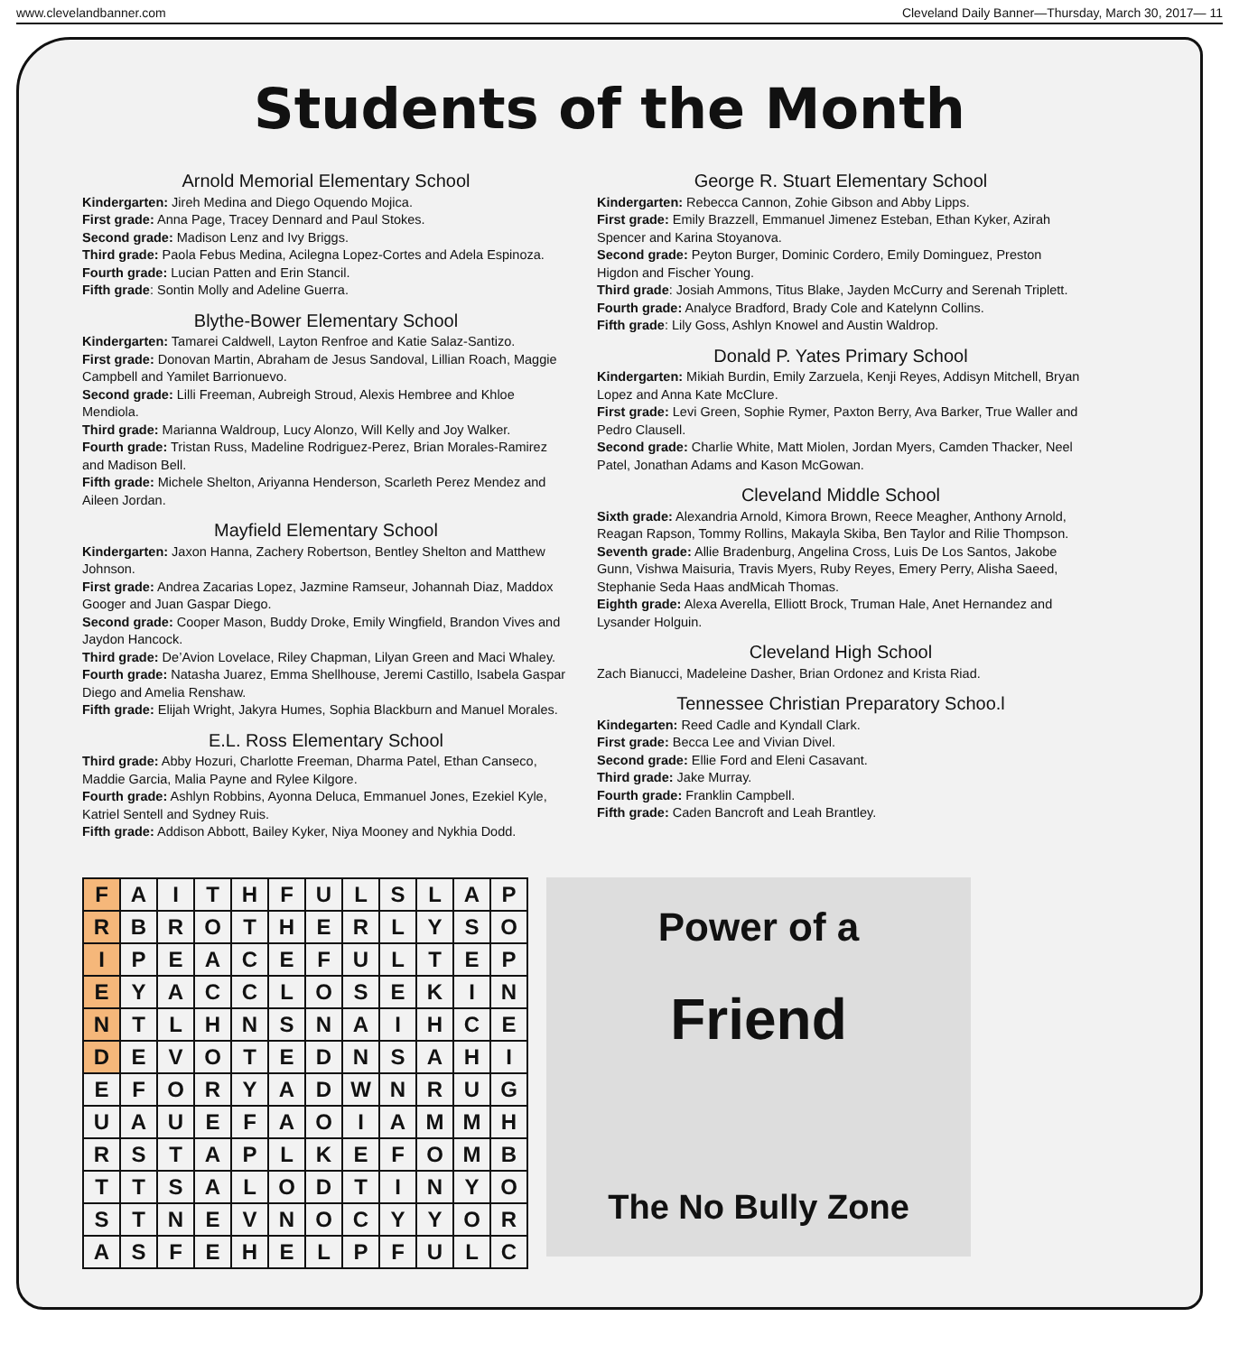www.clevelandbanner.com Cleveland Daily Banner—Thursday, March 30, 2017— 11
Students of the Month
Arnold Memorial Elementary School
Kindergarten: Jireh Medina and Diego Oquendo Mojica.
First grade: Anna Page, Tracey Dennard and Paul Stokes.
Second grade: Madison Lenz and Ivy Briggs.
Third grade: Paola Febus Medina, Acilegna Lopez-Cortes and Adela Espinoza.
Fourth grade: Lucian Patten and Erin Stancil.
Fifth grade: Sontin Molly and Adeline Guerra.
Blythe-Bower Elementary School
Kindergarten: Tamarei Caldwell, Layton Renfroe and Katie Salaz-Santizo.
First grade: Donovan Martin, Abraham de Jesus Sandoval, Lillian Roach, Maggie Campbell and Yamilet Barrionuevo.
Second grade: Lilli Freeman, Aubreigh Stroud, Alexis Hembree and Khloe Mendiola.
Third grade: Marianna Waldroup, Lucy Alonzo, Will Kelly and Joy Walker.
Fourth grade: Tristan Russ, Madeline Rodriguez-Perez, Brian Morales-Ramirez and Madison Bell.
Fifth grade: Michele Shelton, Ariyanna Henderson, Scarleth Perez Mendez and Aileen Jordan.
Mayfield Elementary School
Kindergarten: Jaxon Hanna, Zachery Robertson, Bentley Shelton and Matthew Johnson.
First grade: Andrea Zacarias Lopez, Jazmine Ramseur, Johannah Diaz, Maddox Googer and Juan Gaspar Diego.
Second grade: Cooper Mason, Buddy Droke, Emily Wingfield, Brandon Vives and Jaydon Hancock.
Third grade: De’Avion Lovelace, Riley Chapman, Lilyan Green and Maci Whaley.
Fourth grade: Natasha Juarez, Emma Shellhouse, Jeremi Castillo, Isabela Gaspar Diego and Amelia Renshaw.
Fifth grade: Elijah Wright, Jakyra Humes, Sophia Blackburn and Manuel Morales.
E.L. Ross Elementary School
Third grade: Abby Hozuri, Charlotte Freeman, Dharma Patel, Ethan Canseco, Maddie Garcia, Malia Payne and Rylee Kilgore.
Fourth grade: Ashlyn Robbins, Ayonna Deluca, Emmanuel Jones, Ezekiel Kyle, Katriel Sentell and Sydney Ruis.
Fifth grade: Addison Abbott, Bailey Kyker, Niya Mooney and Nykhia Dodd.
George R. Stuart Elementary School
Kindergarten: Rebecca Cannon, Zohie Gibson and Abby Lipps.
First grade: Emily Brazzell, Emmanuel Jimenez Esteban, Ethan Kyker, Azirah Spencer and Karina Stoyanova.
Second grade: Peyton Burger, Dominic Cordero, Emily Dominguez, Preston Higdon and Fischer Young.
Third grade: Josiah Ammons, Titus Blake, Jayden McCurry and Serenah Triplett.
Fourth grade: Analyce Bradford, Brady Cole and Katelynn Collins.
Fifth grade: Lily Goss, Ashlyn Knowel and Austin Waldrop.
Donald P. Yates Primary School
Kindergarten: Mikiah Burdin, Emily Zarzuela, Kenji Reyes, Addisyn Mitchell, Bryan Lopez and Anna Kate McClure.
First grade: Levi Green, Sophie Rymer, Paxton Berry, Ava Barker, True Waller and Pedro Clausell.
Second grade: Charlie White, Matt Miolen, Jordan Myers, Camden Thacker, Neel Patel, Jonathan Adams and Kason McGowan.
Cleveland Middle School
Sixth grade: Alexandria Arnold, Kimora Brown, Reece Meagher, Anthony Arnold, Reagan Rapson, Tommy Rollins, Makayla Skiba, Ben Taylor and Rilie Thompson.
Seventh grade: Allie Bradenburg, Angelina Cross, Luis De Los Santos, Jakobe Gunn, Vishwa Maisuria, Travis Myers, Ruby Reyes, Emery Perry, Alisha Saeed, Stephanie Seda Haas andMicah Thomas.
Eighth grade: Alexa Averella, Elliott Brock, Truman Hale, Anet Hernandez and Lysander Holguin.
Cleveland High School
Zach Bianucci, Madeleine Dasher, Brian Ordonez and Krista Riad.
Tennessee Christian Preparatory Schoo.l
Kindegarten: Reed Cadle and Kyndall Clark.
First grade: Becca Lee and Vivian Divel.
Second grade: Ellie Ford and Eleni Casavant.
Third grade: Jake Murray.
Fourth grade: Franklin Campbell.
Fifth grade: Caden Bancroft and Leah Brantley.
| F | A | I | T | H | F | U | L | S | L | A | P |
| R | B | R | O | T | H | E | R | L | Y | S | O |
| I | P | E | A | C | E | F | U | L | T | E | P |
| E | Y | A | C | C | L | O | S | E | K | I | N |
| N | T | L | H | N | S | N | A | I | H | C | E |
| D | E | V | O | T | E | D | N | S | A | H | I |
| E | F | O | R | Y | A | D | W | N | R | U | G |
| U | A | U | E | F | A | O | I | A | M | M | H |
| R | S | T | A | P | L | K | E | F | O | M | B |
| T | T | S | A | L | O | D | T | I | N | Y | O |
| S | T | N | E | V | N | O | C | Y | Y | O | R |
| A | S | F | E | H | E | L | P | F | U | L | C |
Power of a
Friend
The No Bully Zone